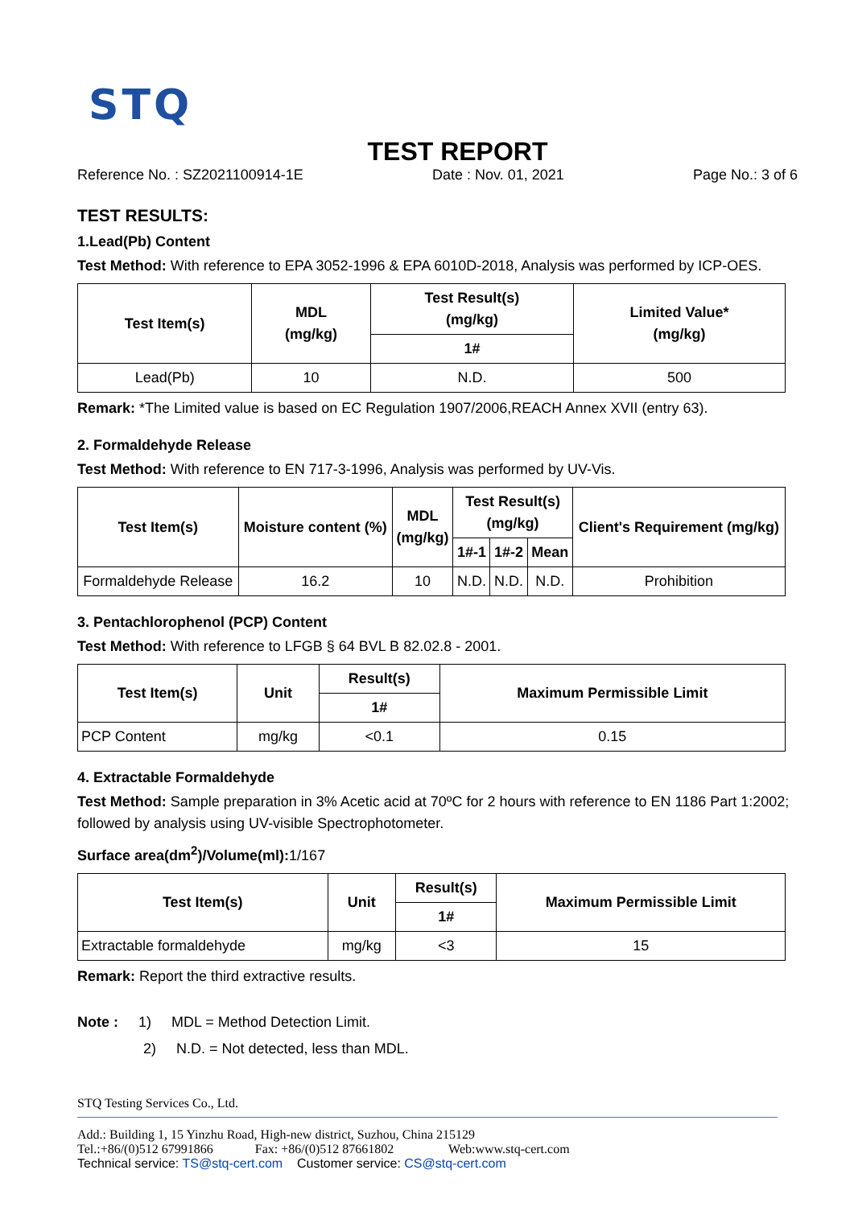STQ
TEST REPORT
Reference No. : SZ2021100914-1E Date : Nov. 01, 2021 Page No.: 3 of 6
TEST RESULTS:
1.Lead(Pb) Content
Test Method: With reference to EPA 3052-1996 & EPA 6010D-2018, Analysis was performed by ICP-OES.
| Test Item(s) | MDL (mg/kg) | Test Result(s) (mg/kg) | Limited Value* (mg/kg) |
| --- | --- | --- | --- |
| | | 1# | |
| Lead(Pb) | 10 | N.D. | 500 |
Remark: *The Limited value is based on EC Regulation 1907/2006,REACH Annex XVII (entry 63).
2. Formaldehyde Release
Test Method: With reference to EN 717-3-1996, Analysis was performed by UV-Vis.
| Test Item(s) | Moisture content (%) | MDL (mg/kg) | Test Result(s) (mg/kg) | | | Client's Requirement (mg/kg) |
| --- | --- | --- | --- | --- | --- | --- |
| | | | 1#-1 | 1#-2 | Mean | |
| Formaldehyde Release | 16.2 | 10 | N.D. | N.D. | N.D. | Prohibition |
3. Pentachlorophenol (PCP) Content
Test Method: With reference to LFGB § 64 BVL B 82.02.8 - 2001.
| Test Item(s) | Unit | Result(s) | Maximum Permissible Limit |
| --- | --- | --- | --- |
| | | 1# | |
| PCP Content | mg/kg | <0.1 | 0.15 |
4. Extractable Formaldehyde
Test Method: Sample preparation in 3% Acetic acid at 70ºC for 2 hours with reference to EN 1186 Part 1:2002; followed by analysis using UV-visible Spectrophotometer.
Surface area(dm<sup>2</sup>)/Volume(ml): 1/167
| Test Item(s) | Unit | Result(s) | Maximum Permissible Limit |
| --- | --- | --- | --- |
| | | 1# | |
| Extractable formaldehyde | mg/kg | <3 | 15 |
Remark: Report the third extractive results.
Note : 1) MDL = Method Detection Limit.
2) N.D. = Not detected, less than MDL.
STQ Testing Services Co., Ltd.
Add.: Building 1, 15 Yinzhu Road, High-new district, Suzhou, China 215129
Tel.:+86/(0)512 67991866 Fax: +86/(0)512 87661802 Web:www.stq-cert.com
Technical service: TS@stq-cert.com Customer service: CS@stq-cert.com